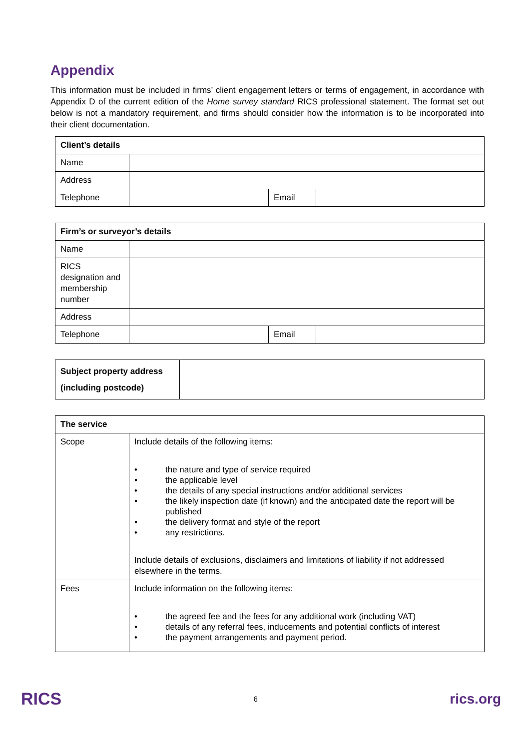Appendix
This information must be included in firms’ client engagement letters or terms of engagement, in accordance with Appendix D of the current edition of the Home survey standard RICS professional statement. The format set out below is not a mandatory requirement, and firms should consider how the information is to be incorporated into their client documentation.
| Client’s details | | | |
| --- | --- | --- | --- |
| Name | | | |
| Address | | | |
| Telephone | | Email | |
| Firm’s or surveyor’s details | | | |
| --- | --- | --- | --- |
| Name | | | |
| RICS designation and membership number | | | |
| Address | | | |
| Telephone | | Email | |
| Subject property address (including postcode) | |
| The service | |
| --- | --- |
| Scope | Include details of the following items: • the nature and type of service required • the applicable level • the details of any special instructions and/or additional services • the likely inspection date (if known) and the anticipated date the report will be published • the delivery format and style of the report • any restrictions. Include details of exclusions, disclaimers and limitations of liability if not addressed elsewhere in the terms. |
| Fees | Include information on the following items: • the agreed fee and the fees for any additional work (including VAT) • details of any referral fees, inducements and potential conflicts of interest • the payment arrangements and payment period. |
RICS 6 rics.org